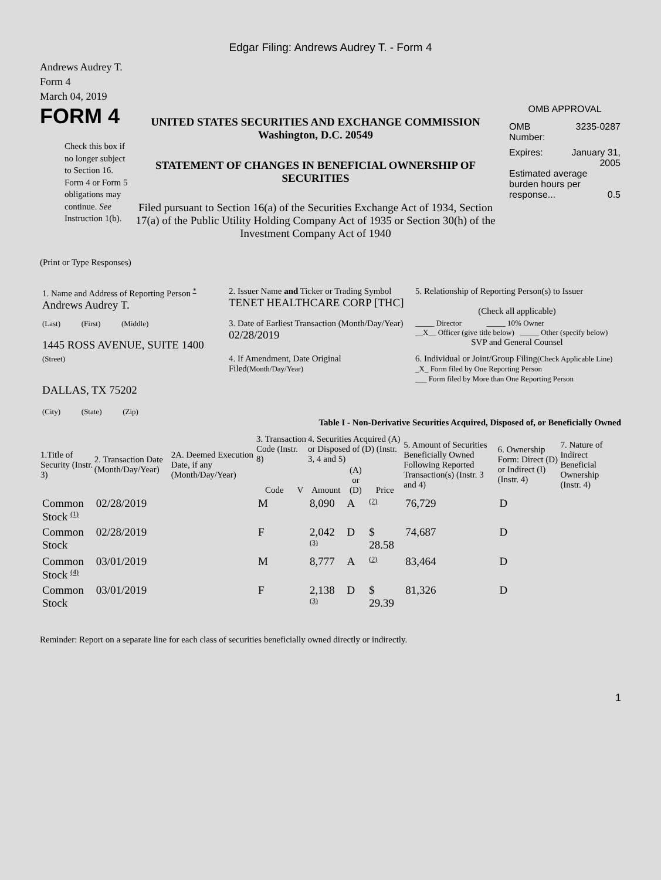Edgar Filing: Andrews Audrey T. - Form 4
Andrews Audrey T.
Form 4
March 04, 2019
FORM 4
Check this box if no longer subject to Section 16. Form 4 or Form 5 obligations may continue. See Instruction 1(b).
UNITED STATES SECURITIES AND EXCHANGE COMMISSION
Washington, D.C. 20549
STATEMENT OF CHANGES IN BENEFICIAL OWNERSHIP OF SECURITIES
Filed pursuant to Section 16(a) of the Securities Exchange Act of 1934, Section 17(a) of the Public Utility Holding Company Act of 1935 or Section 30(h) of the Investment Company Act of 1940
OMB APPROVAL
OMB
Number: 3235-0287
Expires: January 31,
2005
Estimated average burden hours per response... 0.5
(Print or Type Responses)
| 1. Name and Address of Reporting Person * Andrews Audrey T. | 2. Issuer Name and Ticker or Trading Symbol TENET HEALTHCARE CORP [THC] | 5. Relationship of Reporting Person(s) to Issuer (Check all applicable) |
| (Last) (First) (Middle) 1445 ROSS AVENUE, SUITE 1400 | 3. Date of Earliest Transaction (Month/Day/Year) 02/28/2019 | _____ Director _____ 10% Owner __X__ Officer (give title below) _____ Other (specify below) SVP and General Counsel |
| (Street) DALLAS, TX 75202 (City) (State) (Zip) | 4. If Amendment, Date Original Filed (Month/Day/Year) | 6. Individual or Joint/Group Filing (Check Applicable Line) _X_ Form filed by One Reporting Person ___ Form filed by More than One Reporting Person |
Table I - Non-Derivative Securities Acquired, Disposed of, or Beneficially Owned
| 1.Title of Security (Instr. 3) | 2. Transaction Date (Month/Day/Year) | 2A. Deemed Execution Date, if any (Month/Day/Year) | 3. Transaction Code (Instr. 8) | | 4. Securities Acquired (A) or Disposed of (D) (Instr. 3, 4 and 5) | | | 5. Amount of Securities Beneficially Owned Following Reported Transaction(s) (Instr. 3 and 4) | 6. Ownership Form: Direct (D) or Indirect (I) (Instr. 4) | 7. Nature of Indirect Beneficial Ownership (Instr. 4) |
| --- | --- | --- | --- | --- | --- | --- | --- | --- | --- | --- |
| | | | Code | V | Amount | (A) or (D) | Price | | | |
| Common Stock (1) | 02/28/2019 | | M | | 8,090 | A | (2) | 76,729 | D | |
| Common Stock | 02/28/2019 | | F | | 2,042 (3) | D | $ 28.58 | 74,687 | D | |
| Common Stock (4) | 03/01/2019 | | M | | 8,777 | A | (2) | 83,464 | D | |
| Common Stock | 03/01/2019 | | F | | 2,138 (3) | D | $ 29.39 | 81,326 | D | |
Reminder: Report on a separate line for each class of securities beneficially owned directly or indirectly.
1